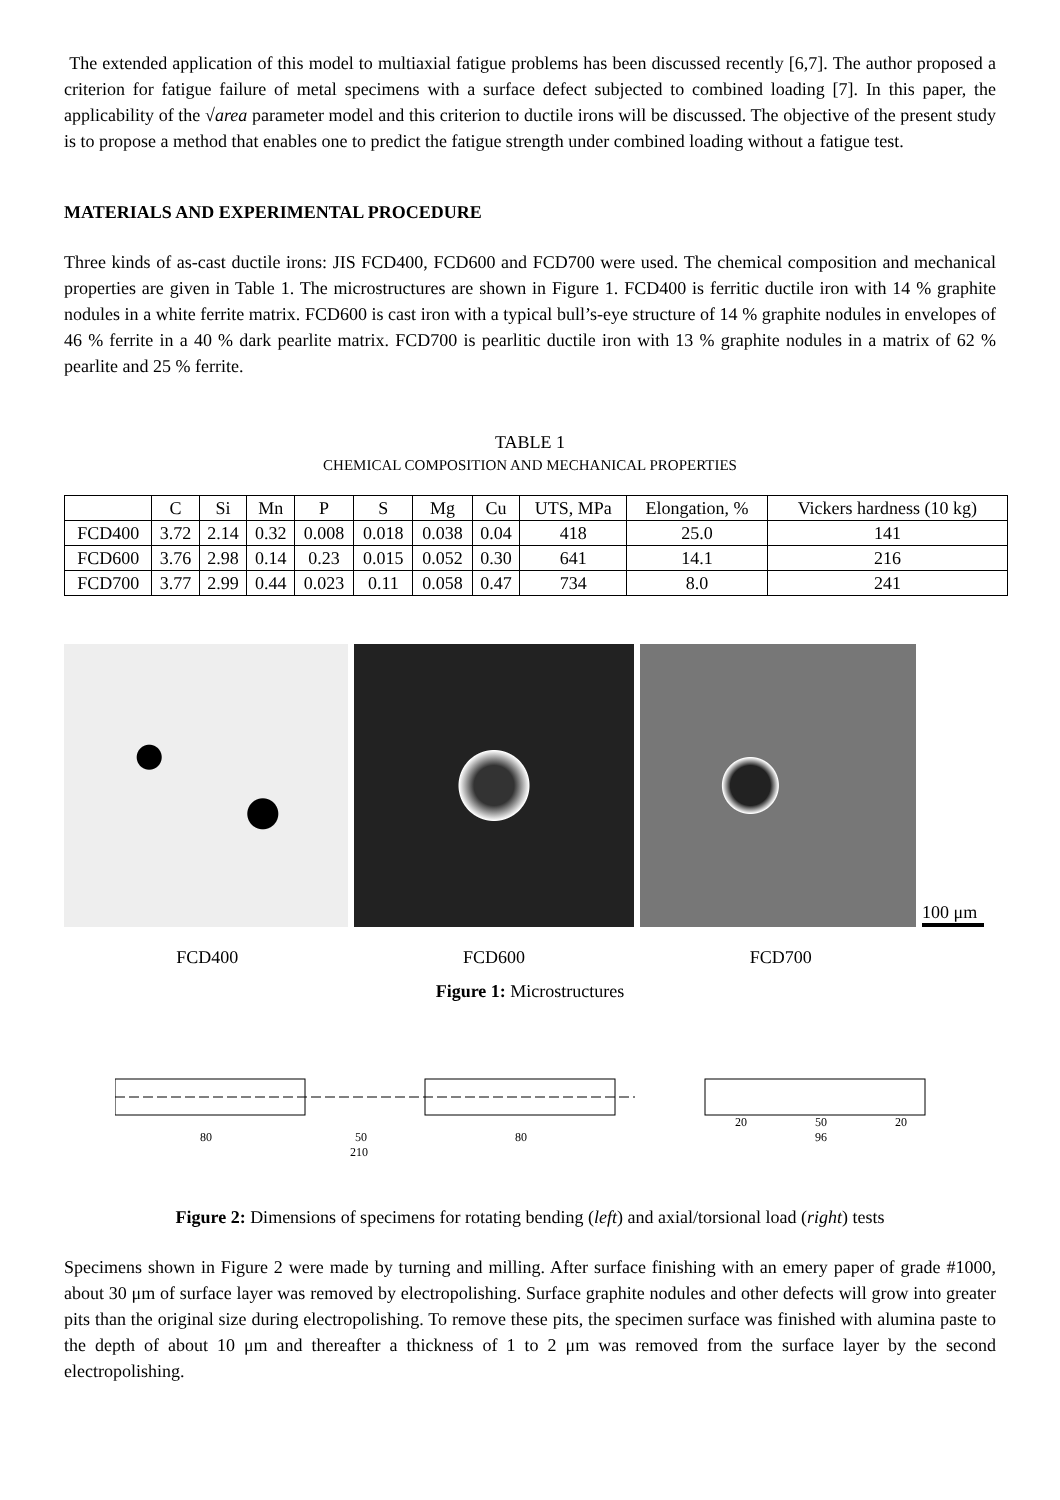The extended application of this model to multiaxial fatigue problems has been discussed recently [6,7]. The author proposed a criterion for fatigue failure of metal specimens with a surface defect subjected to combined loading [7]. In this paper, the applicability of the √area parameter model and this criterion to ductile irons will be discussed. The objective of the present study is to propose a method that enables one to predict the fatigue strength under combined loading without a fatigue test.
MATERIALS AND EXPERIMENTAL PROCEDURE
Three kinds of as-cast ductile irons: JIS FCD400, FCD600 and FCD700 were used. The chemical composition and mechanical properties are given in Table 1. The microstructures are shown in Figure 1. FCD400 is ferritic ductile iron with 14 % graphite nodules in a white ferrite matrix. FCD600 is cast iron with a typical bull’s-eye structure of 14 % graphite nodules in envelopes of 46 % ferrite in a 40 % dark pearlite matrix. FCD700 is pearlitic ductile iron with 13 % graphite nodules in a matrix of 62 % pearlite and 25 % ferrite.
TABLE 1
CHEMICAL COMPOSITION AND MECHANICAL PROPERTIES
| | C | Si | Mn | P | S | Mg | Cu | UTS, MPa | Elongation, % | Vickers hardness (10 kg) |
| --- | --- | --- | --- | --- | --- | --- | --- | --- | --- | --- |
| FCD400 | 3.72 | 2.14 | 0.32 | 0.008 | 0.018 | 0.038 | 0.04 | 418 | 25.0 | 141 |
| FCD600 | 3.76 | 2.98 | 0.14 | 0.23 | 0.015 | 0.052 | 0.30 | 641 | 14.1 | 216 |
| FCD700 | 3.77 | 2.99 | 0.44 | 0.023 | 0.11 | 0.058 | 0.47 | 734 | 8.0 | 241 |
100 μm
FCD400 FCD600 FCD700
Figure 1: Microstructures
80
50
80
210
20
50
20
96
Figure 2: Dimensions of specimens for rotating bending (left) and axial/torsional load (right) tests
Specimens shown in Figure 2 were made by turning and milling. After surface finishing with an emery paper of grade #1000, about 30 μm of surface layer was removed by electropolishing. Surface graphite nodules and other defects will grow into greater pits than the original size during electropolishing. To remove these pits, the specimen surface was finished with alumina paste to the depth of about 10 μm and thereafter a thickness of 1 to 2 μm was removed from the surface layer by the second electropolishing.